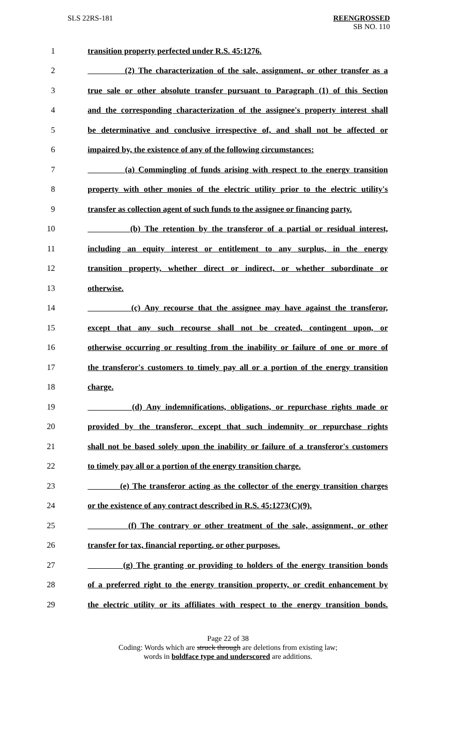SLS 22RS-181
REENGROSSED
SB NO. 110
1 transition property perfected under R.S. 45:1276.
2 (2) The characterization of the sale, assignment, or other transfer as a
3 true sale or other absolute transfer pursuant to Paragraph (1) of this Section
4 and the corresponding characterization of the assignee's property interest shall
5 be determinative and conclusive irrespective of, and shall not be affected or
6 impaired by, the existence of any of the following circumstances:
7 (a) Commingling of funds arising with respect to the energy transition
8 property with other monies of the electric utility prior to the electric utility's
9 transfer as collection agent of such funds to the assignee or financing party.
10 (b) The retention by the transferor of a partial or residual interest,
11 including an equity interest or entitlement to any surplus, in the energy
12 transition property, whether direct or indirect, or whether subordinate or
13 otherwise.
14 (c) Any recourse that the assignee may have against the transferor,
15 except that any such recourse shall not be created, contingent upon, or
16 otherwise occurring or resulting from the inability or failure of one or more of
17 the transferor's customers to timely pay all or a portion of the energy transition
18 charge.
19 (d) Any indemnifications, obligations, or repurchase rights made or
20 provided by the transferor, except that such indemnity or repurchase rights
21 shall not be based solely upon the inability or failure of a transferor's customers
22 to timely pay all or a portion of the energy transition charge.
23 (e) The transferor acting as the collector of the energy transition charges
24 or the existence of any contract described in R.S. 45:1273(C)(9).
25 (f) The contrary or other treatment of the sale, assignment, or other
26 transfer for tax, financial reporting, or other purposes.
27 (g) The granting or providing to holders of the energy transition bonds
28 of a preferred right to the energy transition property, or credit enhancement by
29 the electric utility or its affiliates with respect to the energy transition bonds.
Page 22 of 38
Coding: Words which are struck through are deletions from existing law;
words in boldface type and underscored are additions.